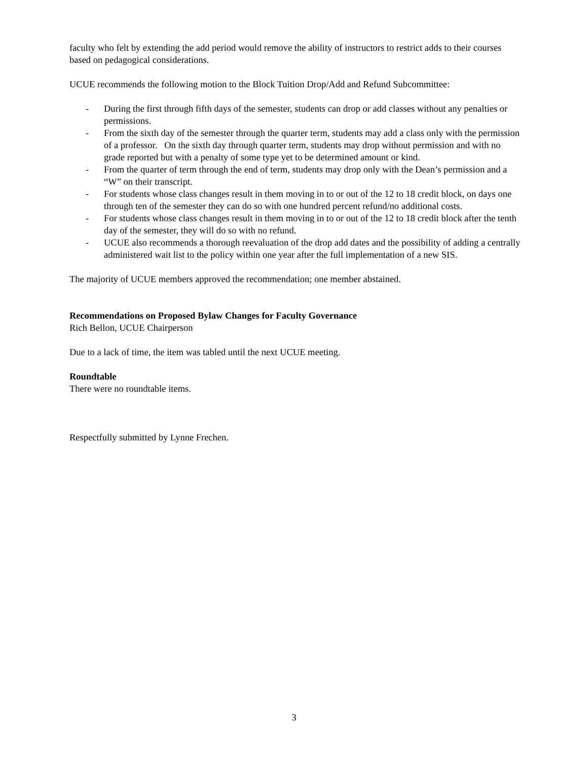faculty who felt by extending the add period would remove the ability of instructors to restrict adds to their courses based on pedagogical considerations.
UCUE recommends the following motion to the Block Tuition Drop/Add and Refund Subcommittee:
- During the first through fifth days of the semester, students can drop or add classes without any penalties or permissions.
- From the sixth day of the semester through the quarter term, students may add a class only with the permission of a professor. On the sixth day through quarter term, students may drop without permission and with no grade reported but with a penalty of some type yet to be determined amount or kind.
- From the quarter of term through the end of term, students may drop only with the Dean’s permission and a “W” on their transcript.
- For students whose class changes result in them moving in to or out of the 12 to 18 credit block, on days one through ten of the semester they can do so with one hundred percent refund/no additional costs.
- For students whose class changes result in them moving in to or out of the 12 to 18 credit block after the tenth day of the semester, they will do so with no refund.
- UCUE also recommends a thorough reevaluation of the drop add dates and the possibility of adding a centrally administered wait list to the policy within one year after the full implementation of a new SIS.
The majority of UCUE members approved the recommendation; one member abstained.
Recommendations on Proposed Bylaw Changes for Faculty Governance
Rich Bellon, UCUE Chairperson
Due to a lack of time, the item was tabled until the next UCUE meeting.
Roundtable
There were no roundtable items.
Respectfully submitted by Lynne Frechen.
3